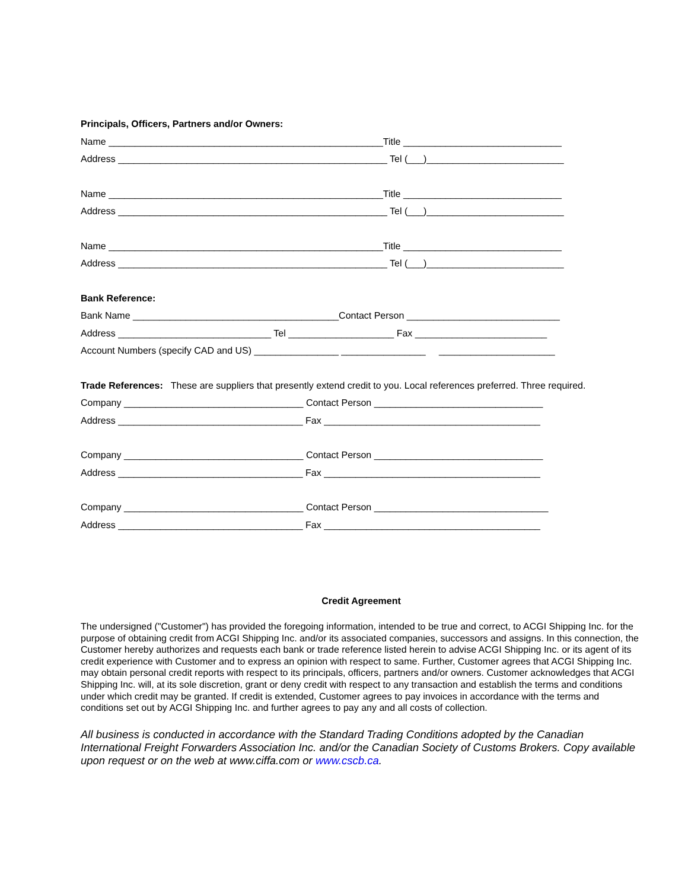Principals, Officers, Partners and/or Owners:
Name ____________________________________________________Title ______________________________
Address ___________________________________________________ Tel (___)__________________________
Name ____________________________________________________Title ______________________________
Address ___________________________________________________ Tel (___)__________________________
Name ____________________________________________________Title ______________________________
Address ___________________________________________________ Tel (___)__________________________
Bank Reference:
Bank Name _______________________________________Contact Person _____________________________
Address _____________________________ Tel ____________________ Fax _________________________
Account Numbers (specify CAD and US) ________________ ________________ ______________________
Trade References: These are suppliers that presently extend credit to you. Local references preferred. Three required.
Company __________________________________ Contact Person ________________________________
Address ___________________________________ Fax _________________________________________
Company __________________________________ Contact Person ________________________________
Address ___________________________________ Fax _________________________________________
Company __________________________________ Contact Person _________________________________
Address ___________________________________ Fax _________________________________________
Credit Agreement
The undersigned ("Customer") has provided the foregoing information, intended to be true and correct, to ACGI Shipping Inc. for the purpose of obtaining credit from ACGI Shipping Inc. and/or its associated companies, successors and assigns. In this connection, the Customer hereby authorizes and requests each bank or trade reference listed herein to advise ACGI Shipping Inc. or its agent of its credit experience with Customer and to express an opinion with respect to same. Further, Customer agrees that ACGI Shipping Inc. may obtain personal credit reports with respect to its principals, officers, partners and/or owners. Customer acknowledges that ACGI Shipping Inc. will, at its sole discretion, grant or deny credit with respect to any transaction and establish the terms and conditions under which credit may be granted. If credit is extended, Customer agrees to pay invoices in accordance with the terms and conditions set out by ACGI Shipping Inc. and further agrees to pay any and all costs of collection.
All business is conducted in accordance with the Standard Trading Conditions adopted by the Canadian International Freight Forwarders Association Inc. and/or the Canadian Society of Customs Brokers. Copy available upon request or on the web at www.ciffa.com or www.cscb.ca.